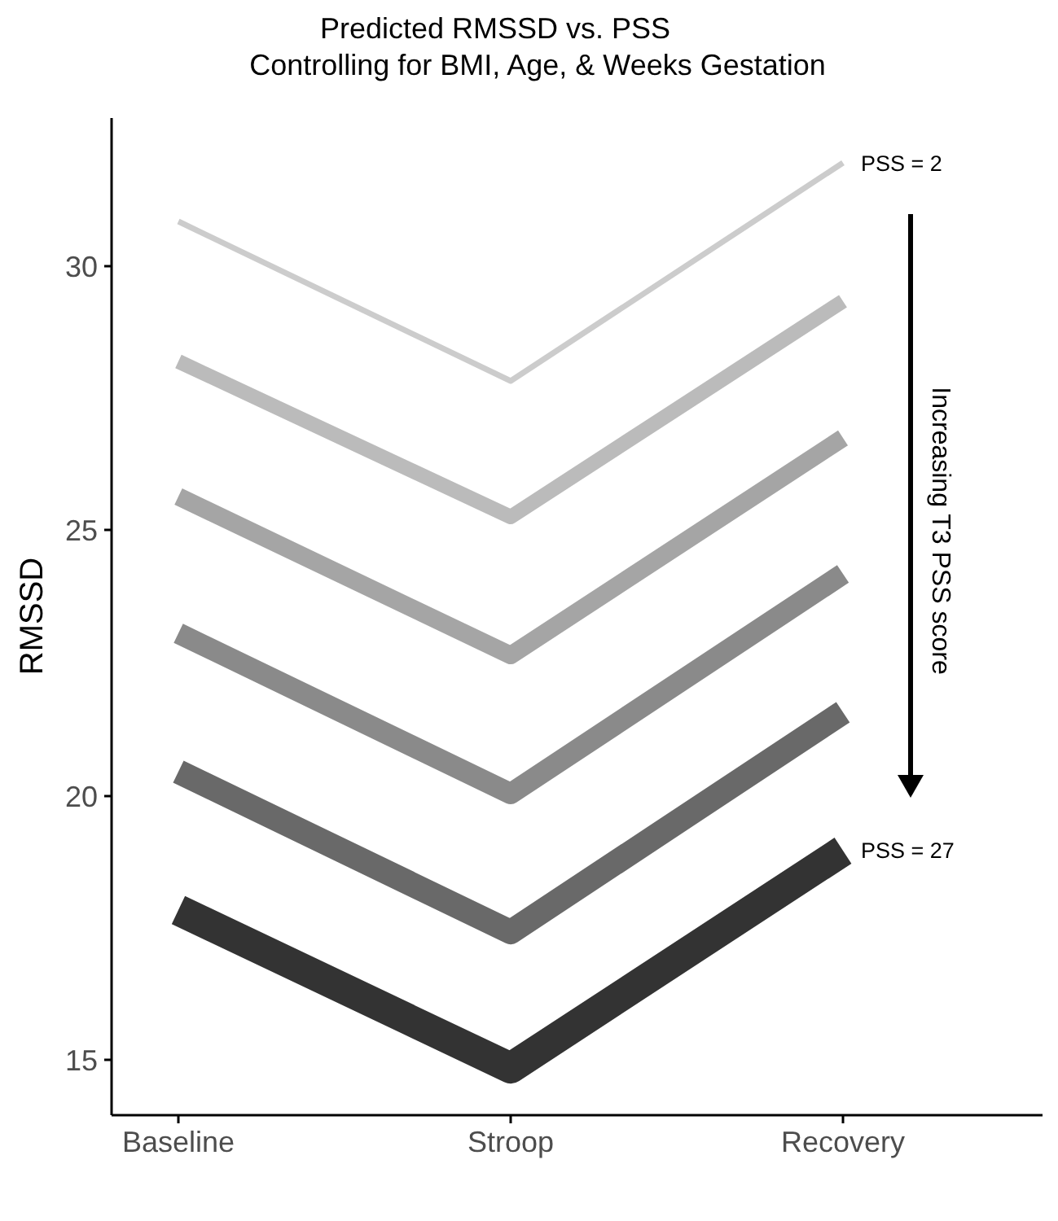Predicted RMSSD vs. PSS
Controlling for BMI, Age, & Weeks Gestation
30
25
20
15
Baseline
Stroop
Recovery
RMSSD
PSS = 2
PSS = 27
Increasing T3 PSS score